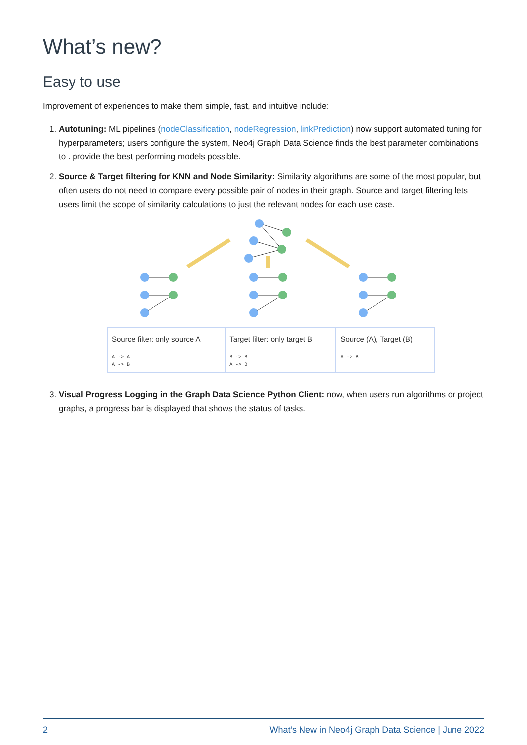What’s new?
Easy to use
Improvement of experiences to make them simple, fast, and intuitive include:
1. Autotuning: ML pipelines (nodeClassification, nodeRegression, linkPrediction) now support automated tuning for hyperparameters; users configure the system, Neo4j Graph Data Science finds the best parameter combinations to . provide the best performing models possible.
2. Source & Target filtering for KNN and Node Similarity: Similarity algorithms are some of the most popular, but often users do not need to compare every possible pair of nodes in their graph. Source and target filtering lets users limit the scope of similarity calculations to just the relevant nodes for each use case.
| Source filter: only source A A -> A A -> B | Target filter: only target B B -> B A -> B | Source (A), Target (B) A -> B |
3. Visual Progress Logging in the Graph Data Science Python Client: now, when users run algorithms or project graphs, a progress bar is displayed that shows the status of tasks.
2 What’s New in Neo4j Graph Data Science | June 2022